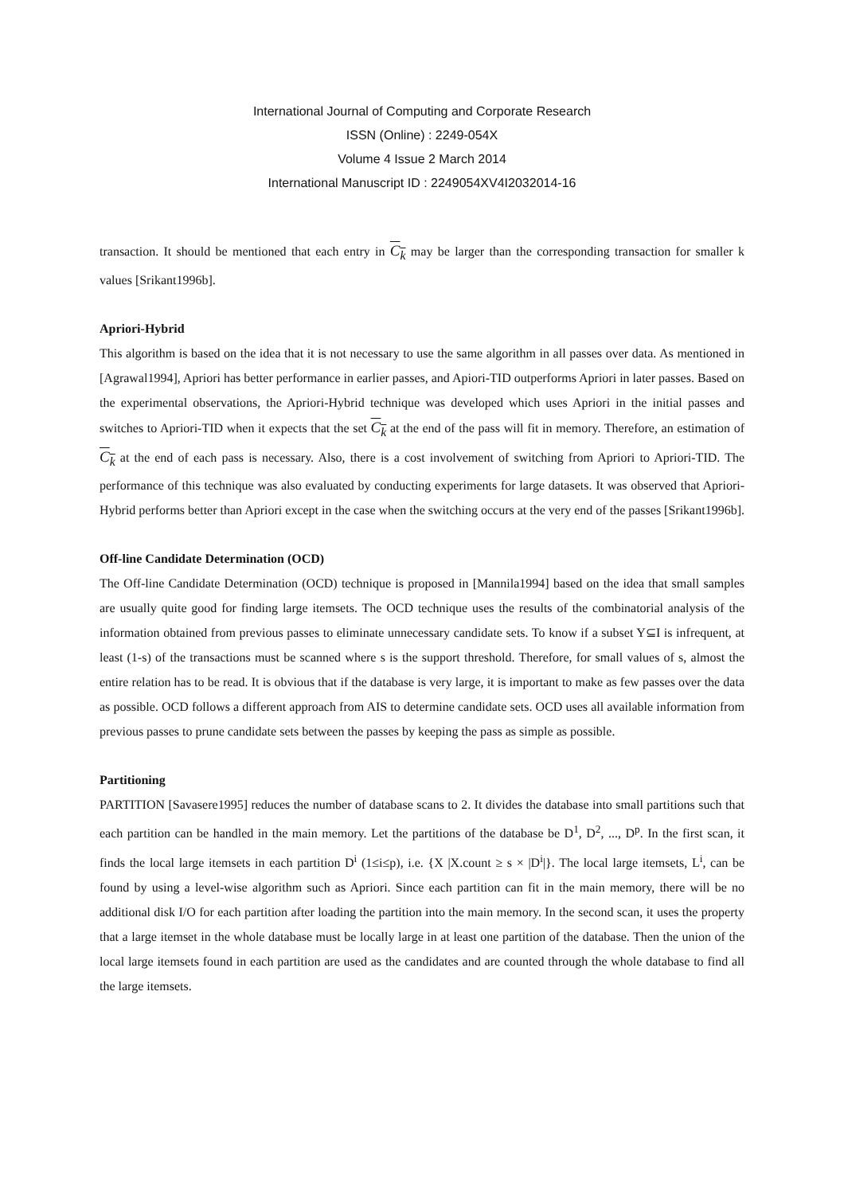International Journal of Computing and Corporate Research
ISSN (Online) : 2249-054X
Volume 4 Issue 2 March 2014
International Manuscript ID : 2249054XV4I2032014-16
transaction. It should be mentioned that each entry in C<sub>k</sub> may be larger than the corresponding transaction for smaller k values [Srikant1996b].
Apriori-Hybrid
This algorithm is based on the idea that it is not necessary to use the same algorithm in all passes over data. As mentioned in [Agrawal1994], Apriori has better performance in earlier passes, and Apiori-TID outperforms Apriori in later passes. Based on the experimental observations, the Apriori-Hybrid technique was developed which uses Apriori in the initial passes and switches to Apriori-TID when it expects that the set C<sub>k</sub> at the end of the pass will fit in memory. Therefore, an estimation of C<sub>k</sub> at the end of each pass is necessary. Also, there is a cost involvement of switching from Apriori to Apriori-TID. The performance of this technique was also evaluated by conducting experiments for large datasets. It was observed that Apriori-Hybrid performs better than Apriori except in the case when the switching occurs at the very end of the passes [Srikant1996b].
Off-line Candidate Determination (OCD)
The Off-line Candidate Determination (OCD) technique is proposed in [Mannila1994] based on the idea that small samples are usually quite good for finding large itemsets. The OCD technique uses the results of the combinatorial analysis of the information obtained from previous passes to eliminate unnecessary candidate sets. To know if a subset Y⊆I is infrequent, at least (1-s) of the transactions must be scanned where s is the support threshold. Therefore, for small values of s, almost the entire relation has to be read. It is obvious that if the database is very large, it is important to make as few passes over the data as possible. OCD follows a different approach from AIS to determine candidate sets. OCD uses all available information from previous passes to prune candidate sets between the passes by keeping the pass as simple as possible.
Partitioning
PARTITION [Savasere1995] reduces the number of database scans to 2. It divides the database into small partitions such that each partition can be handled in the main memory. Let the partitions of the database be D<sup>1</sup>, D<sup>2</sup>, ..., D<sup>p</sup>. In the first scan, it finds the local large itemsets in each partition D<sup>i</sup> (1≤i≤p), i.e. {X |X.count ≥ s × |D<sup>i</sup>|}. The local large itemsets, L<sup>i</sup>, can be found by using a level-wise algorithm such as Apriori. Since each partition can fit in the main memory, there will be no additional disk I/O for each partition after loading the partition into the main memory. In the second scan, it uses the property that a large itemset in the whole database must be locally large in at least one partition of the database. Then the union of the local large itemsets found in each partition are used as the candidates and are counted through the whole database to find all the large itemsets.